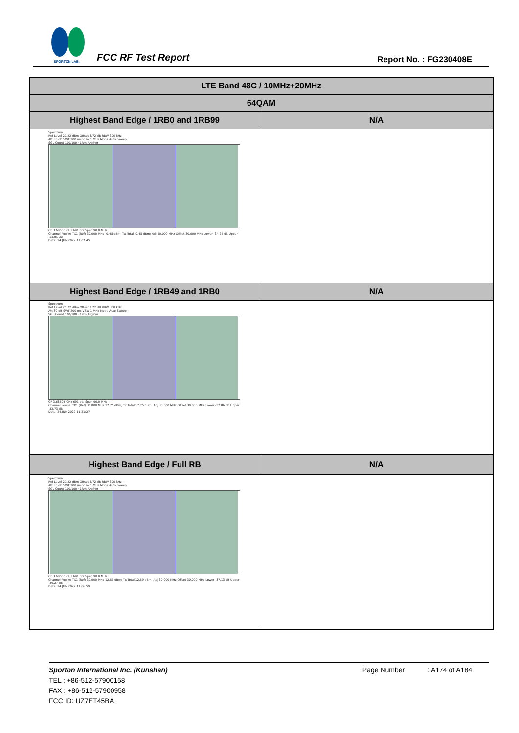SPORTON LAB.
FCC RF Test Report Report No. : FG230408E
| LTE Band 48C / 10MHz+20MHz | |
| --- | --- |
| 64QAM | |
| Highest Band Edge / 1RB0 and 1RB99 | N/A |
| Spectrum Ref Level 21.22 dBm Offset 8.72 dB RBW 300 kHz Att 30 dB SWT 200 ms VBW 1 MHz Mode Auto Sweep SGL Count 100/100 · 1Rm AvgPwr CF 3.68505 GHz 691 pts Span 90.0 MHz Channel Power: TX1 (Ref) 30.000 MHz -0.48 dBm; Tx Total -0.48 dBm; Adj 30.000 MHz Offset 30.000 MHz Lower -34.24 dB Upper -33.81 dB Date: 24.JUN.2022 11:07:45 | |
| Highest Band Edge / 1RB49 and 1RB0 | N/A |
| Spectrum Ref Level 21.22 dBm Offset 8.72 dB RBW 300 kHz Att 30 dB SWT 200 ms VBW 1 MHz Mode Auto Sweep SGL Count 100/100 · 1Rm AvgPwr CF 3.68505 GHz 691 pts Span 90.0 MHz Channel Power: TX1 (Ref) 30.000 MHz 17.75 dBm; Tx Total 17.75 dBm; Adj 30.000 MHz Offset 30.000 MHz Lower -52.86 dB Upper -52.73 dB Date: 24.JUN.2022 11:21:27 | |
| Highest Band Edge / Full RB | N/A |
| Spectrum Ref Level 21.22 dBm Offset 8.72 dB RBW 300 kHz Att 30 dB SWT 200 ms VBW 1 MHz Mode Auto Sweep SGL Count 100/100 · 1Rm AvgPwr CF 3.68505 GHz 691 pts Span 90.0 MHz Channel Power: TX1 (Ref) 30.000 MHz 12.59 dBm; Tx Total 12.59 dBm; Adj 30.000 MHz Offset 30.000 MHz Lower -37.13 dB Upper -39.27 dB Date: 24.JUN.2022 11:06:59 | |
Sporton International Inc. (Kunshan) Page Number : A174 of A184
TEL : +86-512-57900158
FAX : +86-512-57900958
FCC ID: UZ7ET45BA